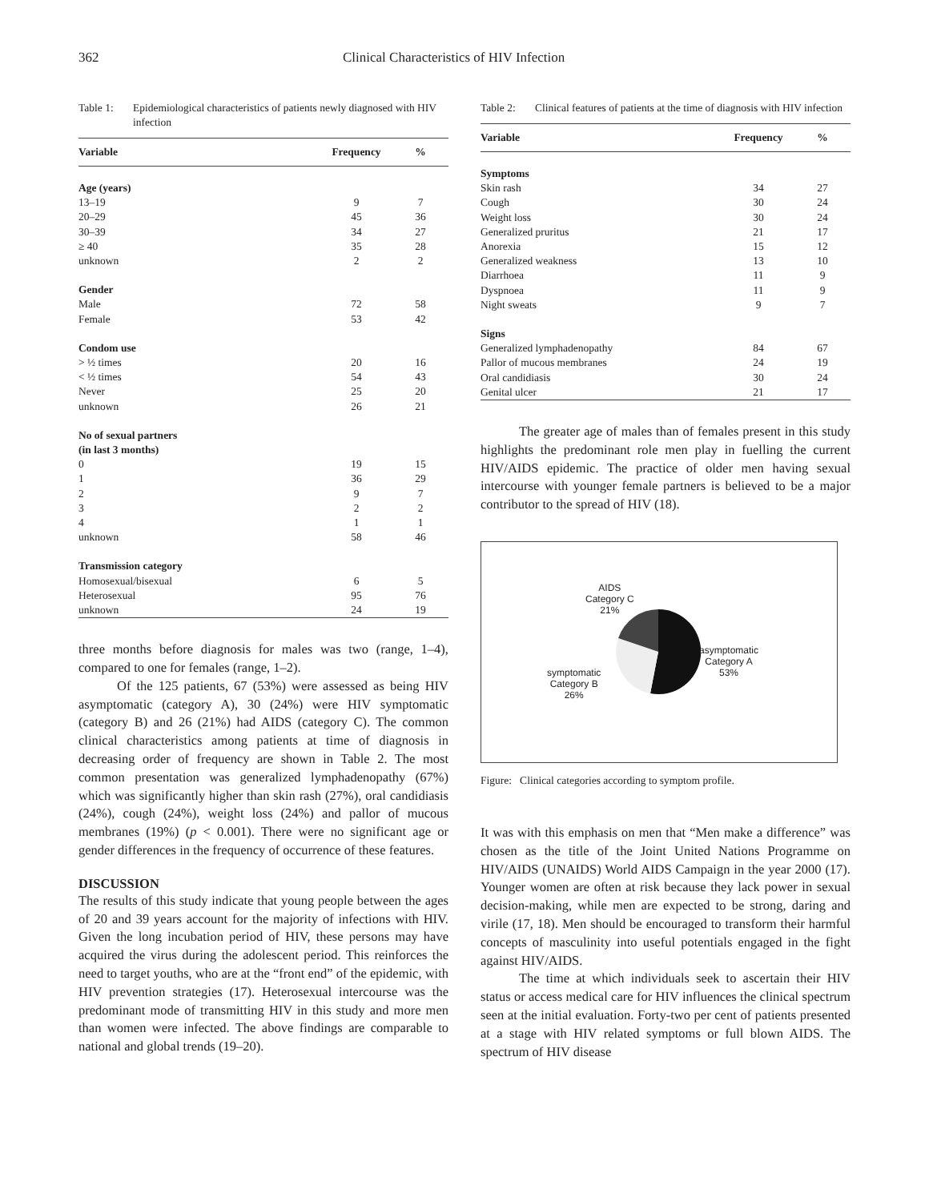362 Clinical Characteristics of HIV Infection
Table 1: Epidemiological characteristics of patients newly diagnosed with HIV infection
| Variable | Frequency | % |
| --- | --- | --- |
| Age (years) | | |
| 13–19 | 9 | 7 |
| 20–29 | 45 | 36 |
| 30–39 | 34 | 27 |
| ≥ 40 | 35 | 28 |
| unknown | 2 | 2 |
| Gender | | |
| Male | 72 | 58 |
| Female | 53 | 42 |
| Condom use | | |
| > ½ times | 20 | 16 |
| < ½ times | 54 | 43 |
| Never | 25 | 20 |
| unknown | 26 | 21 |
| No of sexual partners | | |
| (in last 3 months) | | |
| 0 | 19 | 15 |
| 1 | 36 | 29 |
| 2 | 9 | 7 |
| 3 | 2 | 2 |
| 4 | 1 | 1 |
| unknown | 58 | 46 |
| Transmission category | | |
| Homosexual/bisexual | 6 | 5 |
| Heterosexual | 95 | 76 |
| unknown | 24 | 19 |
three months before diagnosis for males was two (range, 1–4), compared to one for females (range, 1–2).
Of the 125 patients, 67 (53%) were assessed as being HIV asymptomatic (category A), 30 (24%) were HIV symptomatic (category B) and 26 (21%) had AIDS (category C). The common clinical characteristics among patients at time of diagnosis in decreasing order of frequency are shown in Table 2. The most common presentation was generalized lymphadenopathy (67%) which was significantly higher than skin rash (27%), oral candidiasis (24%), cough (24%), weight loss (24%) and pallor of mucous membranes (19%) (p < 0.001). There were no significant age or gender differences in the frequency of occurrence of these features.
DISCUSSION
The results of this study indicate that young people between the ages of 20 and 39 years account for the majority of infections with HIV. Given the long incubation period of HIV, these persons may have acquired the virus during the adolescent period. This reinforces the need to target youths, who are at the “front end” of the epidemic, with HIV prevention strategies (17). Heterosexual intercourse was the predominant mode of transmitting HIV in this study and more men than women were infected. The above findings are comparable to national and global trends (19–20).
Table 2: Clinical features of patients at the time of diagnosis with HIV infection
| Variable | Frequency | % |
| --- | --- | --- |
| Symptoms | | |
| Skin rash | 34 | 27 |
| Cough | 30 | 24 |
| Weight loss | 30 | 24 |
| Generalized pruritus | 21 | 17 |
| Anorexia | 15 | 12 |
| Generalized weakness | 13 | 10 |
| Diarrhoea | 11 | 9 |
| Dyspnoea | 11 | 9 |
| Night sweats | 9 | 7 |
| Signs | | |
| Generalized lymphadenopathy | 84 | 67 |
| Pallor of mucous membranes | 24 | 19 |
| Oral candidiasis | 30 | 24 |
| Genital ulcer | 21 | 17 |
The greater age of males than of females present in this study highlights the predominant role men play in fuelling the current HIV/AIDS epidemic. The practice of older men having sexual intercourse with younger female partners is believed to be a major contributor to the spread of HIV (18).
AIDS
Category C
21%
asymptomatic
Category A
53%
symptomatic
Category B
26%
Figure: Clinical categories according to symptom profile.
It was with this emphasis on men that “Men make a difference” was chosen as the title of the Joint United Nations Programme on HIV/AIDS (UNAIDS) World AIDS Campaign in the year 2000 (17). Younger women are often at risk because they lack power in sexual decision-making, while men are expected to be strong, daring and virile (17, 18). Men should be encouraged to transform their harmful concepts of masculinity into useful potentials engaged in the fight against HIV/AIDS.
The time at which individuals seek to ascertain their HIV status or access medical care for HIV influences the clinical spectrum seen at the initial evaluation. Forty-two per cent of patients presented at a stage with HIV related symptoms or full blown AIDS. The spectrum of HIV disease